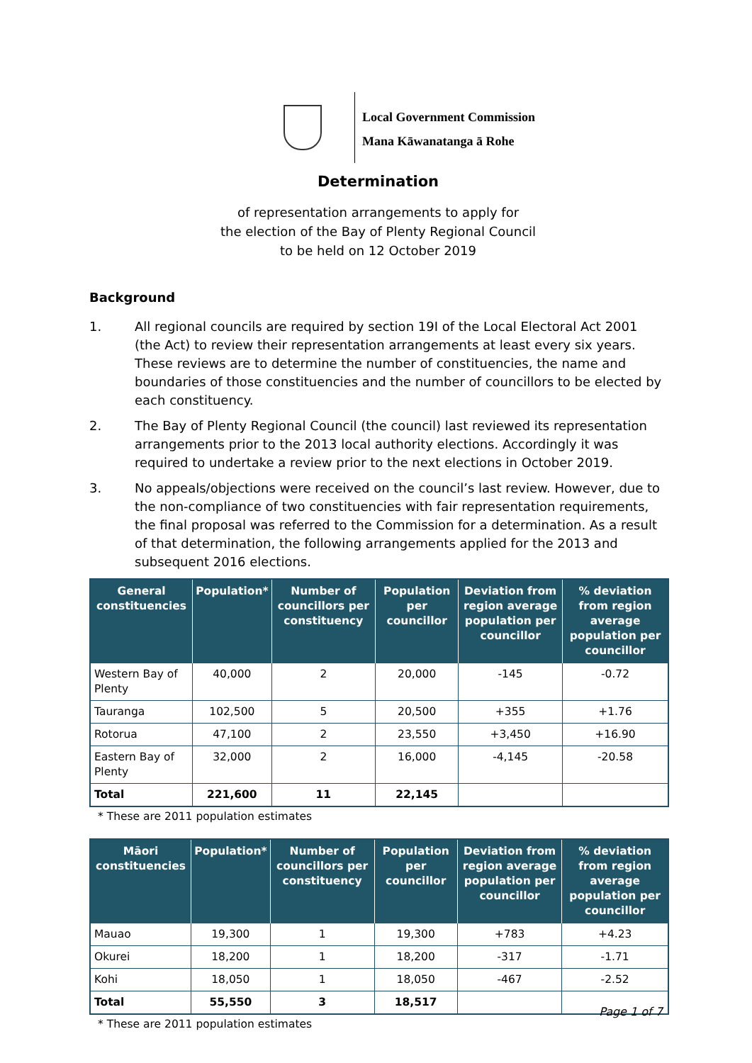Local Government Commission
Mana Kāwanatanga ā Rohe
Determination
of representation arrangements to apply for
the election of the Bay of Plenty Regional Council
to be held on 12 October 2019
Background
1. All regional councils are required by section 19I of the Local Electoral Act 2001 (the Act) to review their representation arrangements at least every six years. These reviews are to determine the number of constituencies, the name and boundaries of those constituencies and the number of councillors to be elected by each constituency.
2. The Bay of Plenty Regional Council (the council) last reviewed its representation arrangements prior to the 2013 local authority elections. Accordingly it was required to undertake a review prior to the next elections in October 2019.
3. No appeals/objections were received on the council’s last review. However, due to the non-compliance of two constituencies with fair representation requirements, the final proposal was referred to the Commission for a determination. As a result of that determination, the following arrangements applied for the 2013 and subsequent 2016 elections.
| General constituencies | Population* | Number of councillors per constituency | Population per councillor | Deviation from region average population per councillor | % deviation from region average population per councillor |
| --- | --- | --- | --- | --- | --- |
| Western Bay of Plenty | 40,000 | 2 | 20,000 | -145 | -0.72 |
| Tauranga | 102,500 | 5 | 20,500 | +355 | +1.76 |
| Rotorua | 47,100 | 2 | 23,550 | +3,450 | +16.90 |
| Eastern Bay of Plenty | 32,000 | 2 | 16,000 | -4,145 | -20.58 |
| Total | 221,600 | 11 | 22,145 | | |
* These are 2011 population estimates
| Māori constituencies | Population* | Number of councillors per constituency | Population per councillor | Deviation from region average population per councillor | % deviation from region average population per councillor |
| --- | --- | --- | --- | --- | --- |
| Mauao | 19,300 | 1 | 19,300 | +783 | +4.23 |
| Okurei | 18,200 | 1 | 18,200 | -317 | -1.71 |
| Kohi | 18,050 | 1 | 18,050 | -467 | -2.52 |
| Total | 55,550 | 3 | 18,517 | | |
* These are 2011 population estimates
Page 1 of 7